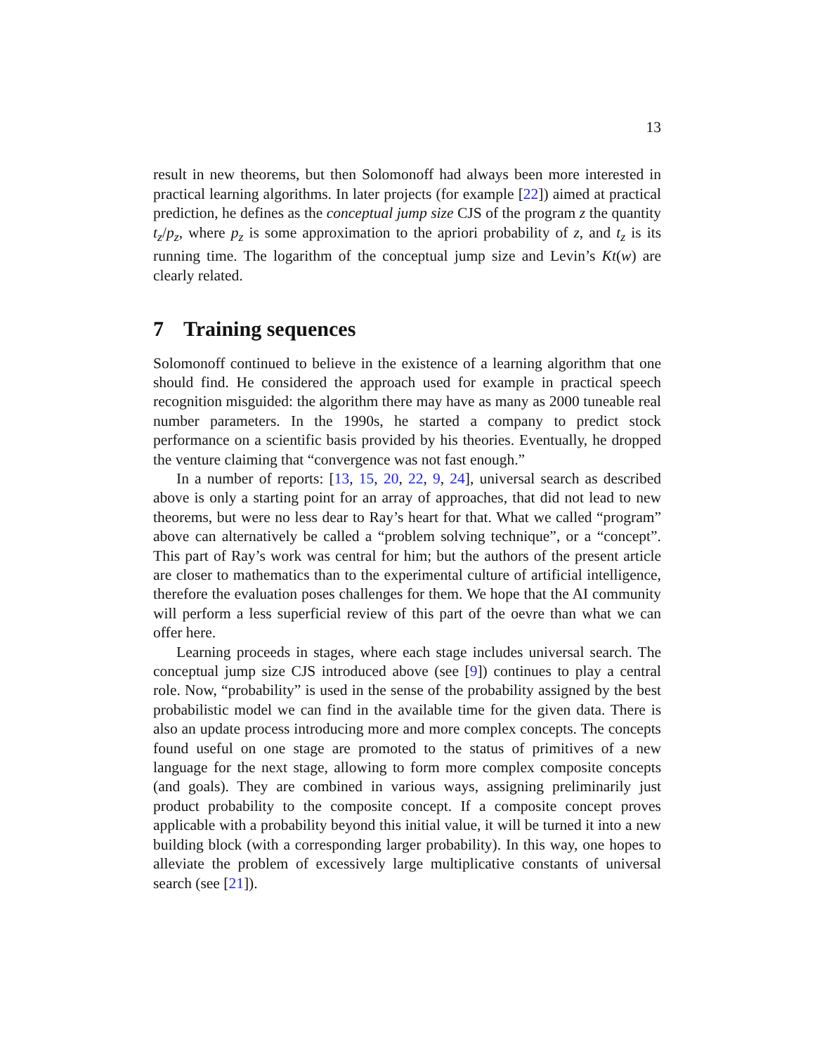13
result in new theorems, but then Solomonoff had always been more interested in practical learning algorithms. In later projects (for example [22]) aimed at practical prediction, he defines as the conceptual jump size CJS of the program z the quantity t<sub>z</sub>/p<sub>z</sub>, where p<sub>z</sub> is some approximation to the apriori probability of z, and t<sub>z</sub> is its running time. The logarithm of the conceptual jump size and Levin’s Kt(w) are clearly related.
7 Training sequences
Solomonoff continued to believe in the existence of a learning algorithm that one should find. He considered the approach used for example in practical speech recognition misguided: the algorithm there may have as many as 2000 tuneable real number parameters. In the 1990s, he started a company to predict stock performance on a scientific basis provided by his theories. Eventually, he dropped the venture claiming that “convergence was not fast enough.”
In a number of reports: [13, 15, 20, 22, 9, 24], universal search as described above is only a starting point for an array of approaches, that did not lead to new theorems, but were no less dear to Ray’s heart for that. What we called “program” above can alternatively be called a “problem solving technique”, or a “concept”. This part of Ray’s work was central for him; but the authors of the present article are closer to mathematics than to the experimental culture of artificial intelligence, therefore the evaluation poses challenges for them. We hope that the AI community will perform a less superficial review of this part of the oevre than what we can offer here.
Learning proceeds in stages, where each stage includes universal search. The conceptual jump size CJS introduced above (see [9]) continues to play a central role. Now, “probability” is used in the sense of the probability assigned by the best probabilistic model we can find in the available time for the given data. There is also an update process introducing more and more complex concepts. The concepts found useful on one stage are promoted to the status of primitives of a new language for the next stage, allowing to form more complex composite concepts (and goals). They are combined in various ways, assigning preliminarily just product probability to the composite concept. If a composite concept proves applicable with a probability beyond this initial value, it will be turned it into a new building block (with a corresponding larger probability). In this way, one hopes to alleviate the problem of excessively large multiplicative constants of universal search (see [21]).